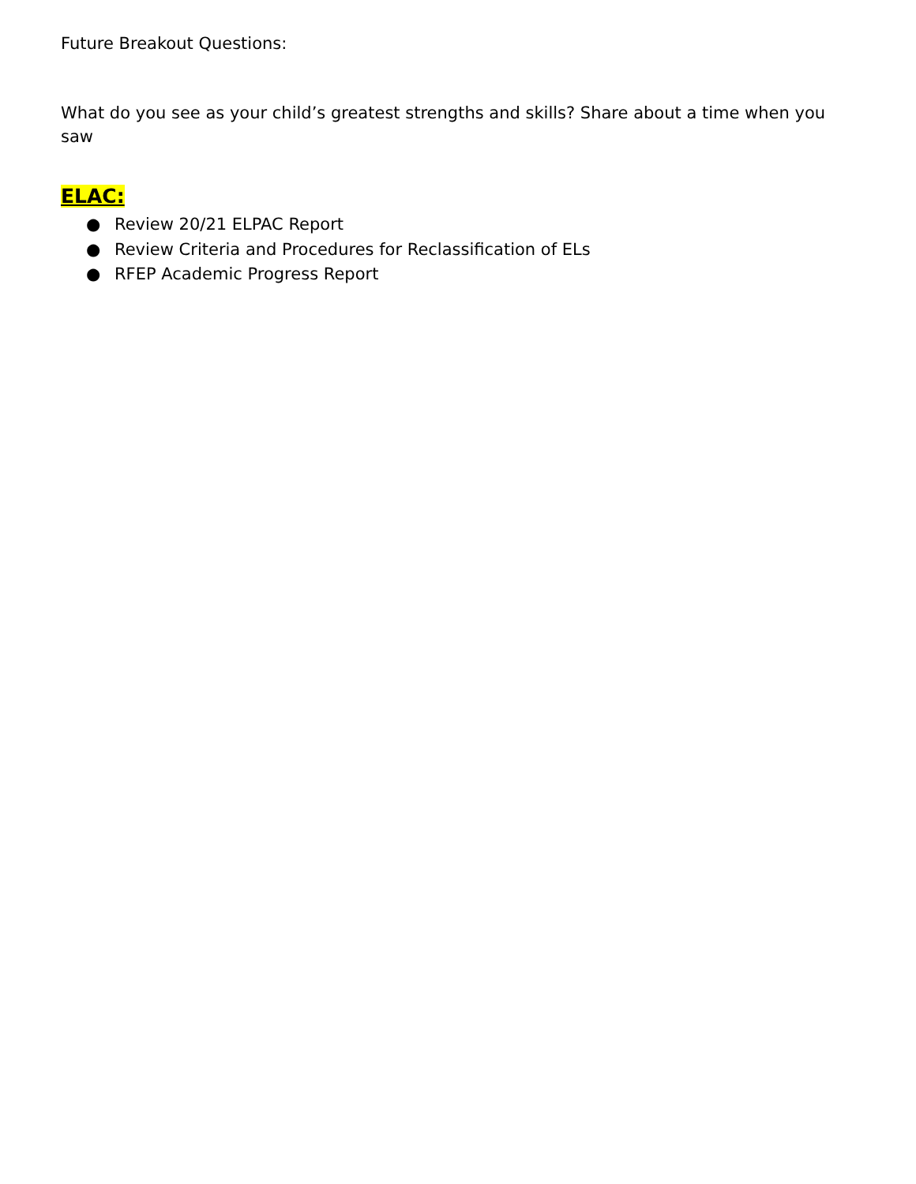Future Breakout Questions:
What do you see as your child’s greatest strengths and skills? Share about a time when you saw
ELAC:
● Review 20/21 ELPAC Report
● Review Criteria and Procedures for Reclassification of ELs
● RFEP Academic Progress Report